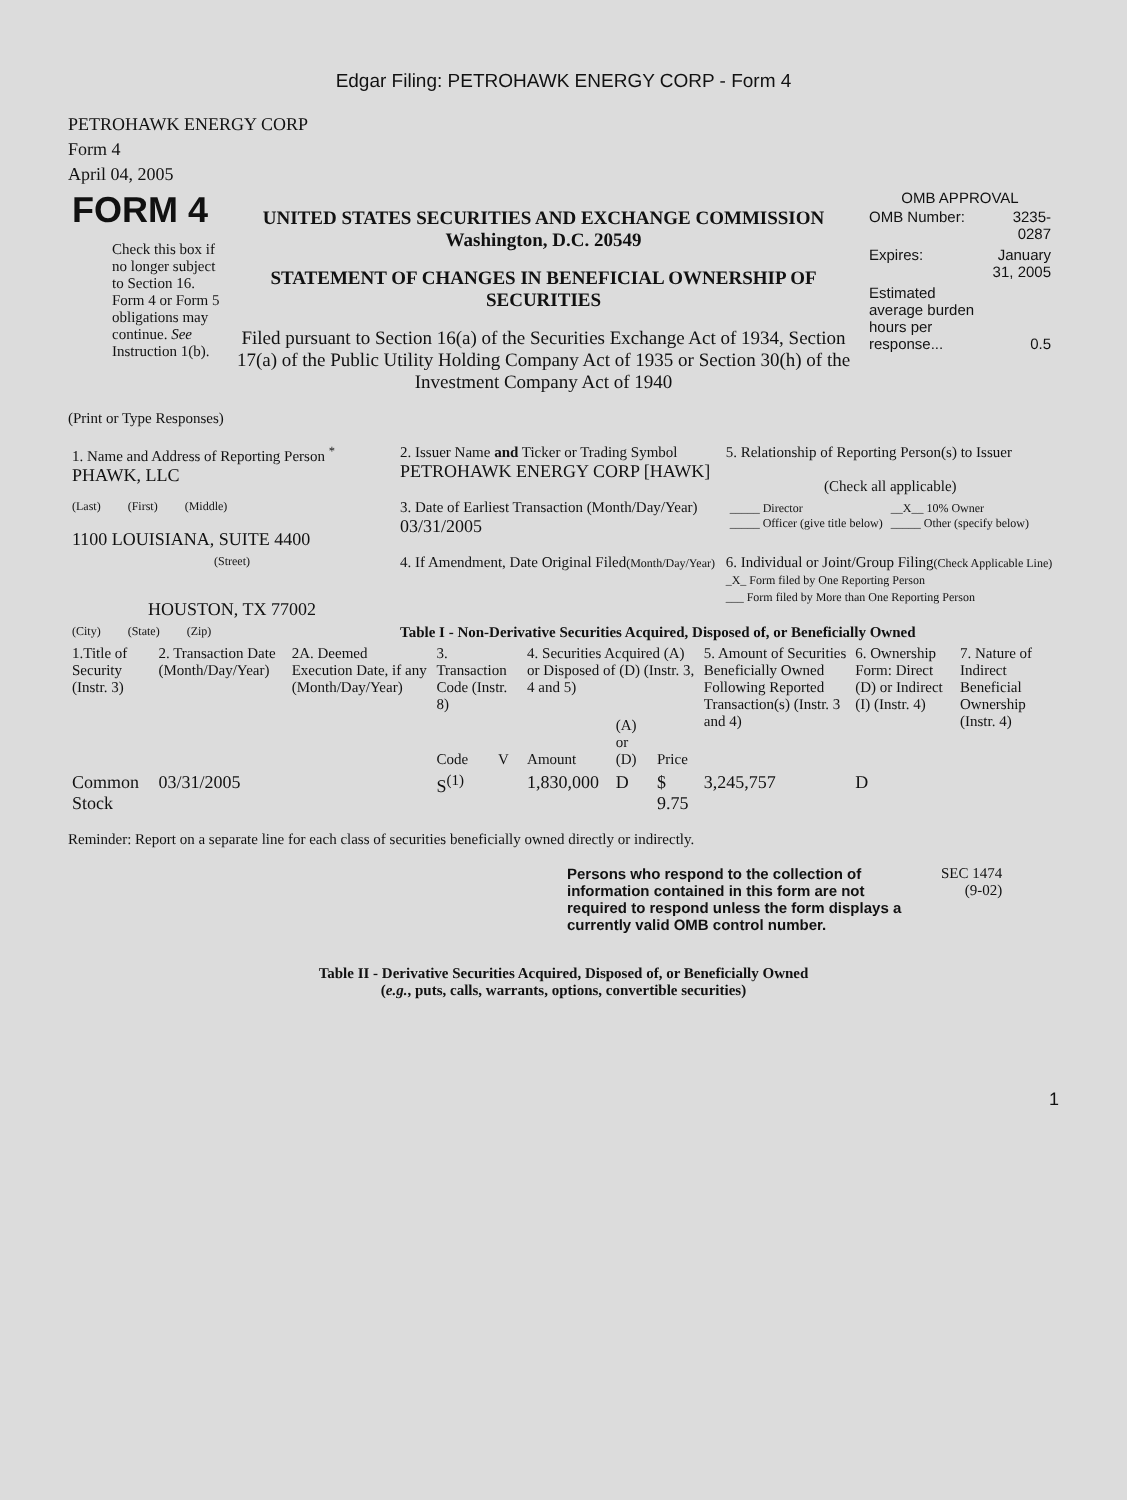Edgar Filing: PETROHAWK ENERGY CORP - Form 4
PETROHAWK ENERGY CORP
Form 4
April 04, 2005
| FORM 4 Check this box if no longer subject to Section 16. Form 4 or Form 5 obligations may continue. See Instruction 1(b). | UNITED STATES SECURITIES AND EXCHANGE COMMISSION Washington, D.C. 20549 STATEMENT OF CHANGES IN BENEFICIAL OWNERSHIP OF SECURITIES Filed pursuant to Section 16(a) of the Securities Exchange Act of 1934, Section 17(a) of the Public Utility Holding Company Act of 1935 or Section 30(h) of the Investment Company Act of 1940 | OMB APPROVAL / OMB Number: / 3235-0287 / / Expires: / January 31, 2005 / / Estimated average burden hours per response... / 0.5 / |
(Print or Type Responses)
| 1. Name and Address of Reporting Person <sup>*</sup> PHAWK, LLC | 2. Issuer Name and Ticker or Trading Symbol PETROHAWK ENERGY CORP [HAWK] | 5. Relationship of Reporting Person(s) to Issuer (Check all applicable) |
| (Last) (First) (Middle) 1100 LOUISIANA, SUITE 4400 | 3. Date of Earliest Transaction (Month/Day/Year) 03/31/2005 | / _____ Director _____ Officer (give title below) / __X__ 10% Owner _____ Other (specify below) / |
| (Street) HOUSTON, TX 77002 | 4. If Amendment, Date Original Filed (Month/Day/Year) | 6. Individual or Joint/Group Filing (Check Applicable Line) _X_ Form filed by One Reporting Person ___ Form filed by More than One Reporting Person |
| (City) (State) (Zip) | Table I - Non-Derivative Securities Acquired, Disposed of, or Beneficially Owned | |
| 1.Title of Security (Instr. 3) | 2. Transaction Date (Month/Day/Year) | 2A. Deemed Execution Date, if any (Month/Day/Year) | 3. Transaction Code (Instr. 8) | | 4. Securities Acquired (A) or Disposed of (D) (Instr. 3, 4 and 5) | | | 5. Amount of Securities Beneficially Owned Following Reported Transaction(s) (Instr. 3 and 4) | 6. Ownership Form: Direct (D) or Indirect (I) (Instr. 4) | 7. Nature of Indirect Beneficial Ownership (Instr. 4) |
| | | | Code | V | Amount | (A) or (D) | Price | | | |
| Common Stock | 03/31/2005 | | S<sup>(1)</sup> | | 1,830,000 | D | $ 9.75 | 3,245,757 | D | |
Reminder: Report on a separate line for each class of securities beneficially owned directly or indirectly.
| Persons who respond to the collection of information contained in this form are not required to respond unless the form displays a currently valid OMB control number. | SEC 1474 (9-02) |
Table II - Derivative Securities Acquired, Disposed of, or Beneficially Owned
(e.g., puts, calls, warrants, options, convertible securities)
1